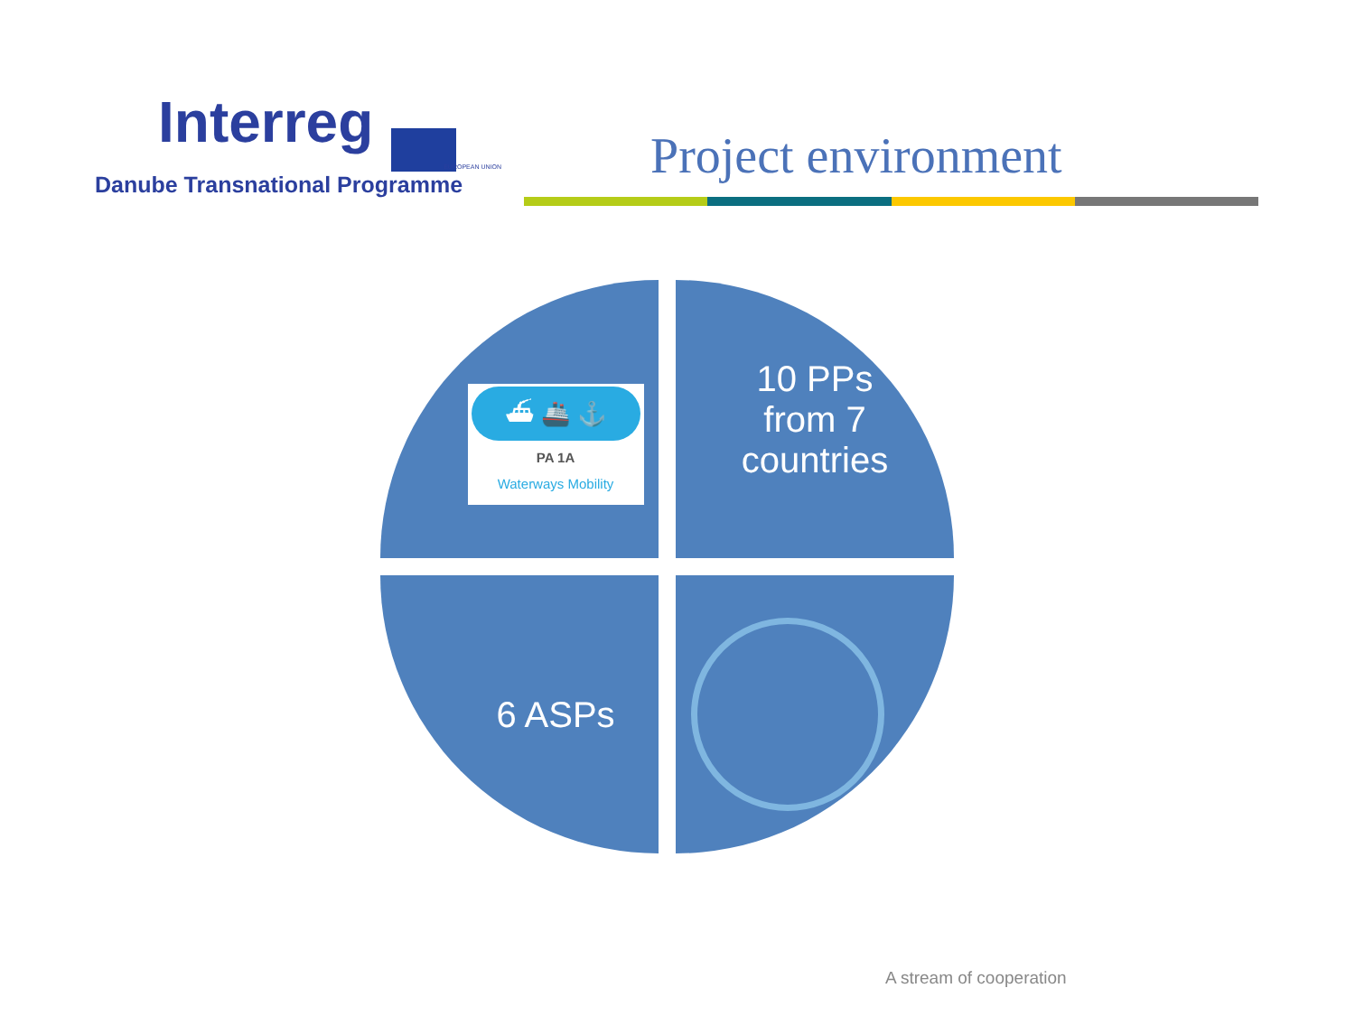Interreg
Danube Transnational Programme
EUROPEAN UNION
Project environment
⛴ 🚢 ⚓
PA 1A
Waterways Mobility
10 PPs
from 7
countries
6 ASPs
A stream of cooperation